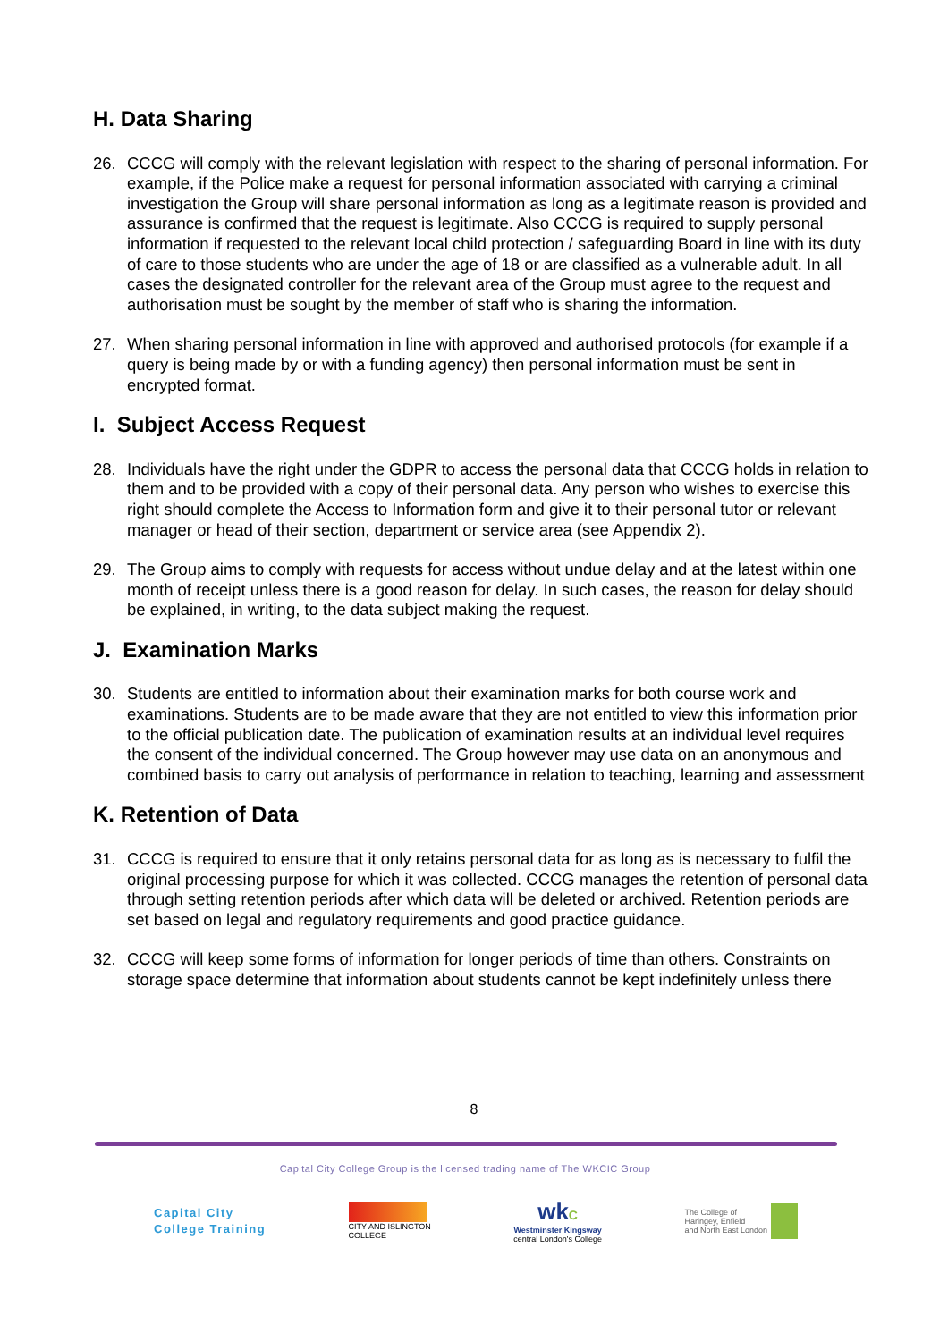H. Data Sharing
26. CCCG will comply with the relevant legislation with respect to the sharing of personal information. For example, if the Police make a request for personal information associated with carrying a criminal investigation the Group will share personal information as long as a legitimate reason is provided and assurance is confirmed that the request is legitimate. Also CCCG is required to supply personal information if requested to the relevant local child protection / safeguarding Board in line with its duty of care to those students who are under the age of 18 or are classified as a vulnerable adult. In all cases the designated controller for the relevant area of the Group must agree to the request and authorisation must be sought by the member of staff who is sharing the information.
27. When sharing personal information in line with approved and authorised protocols (for example if a query is being made by or with a funding agency) then personal information must be sent in encrypted format.
I. Subject Access Request
28. Individuals have the right under the GDPR to access the personal data that CCCG holds in relation to them and to be provided with a copy of their personal data. Any person who wishes to exercise this right should complete the Access to Information form and give it to their personal tutor or relevant manager or head of their section, department or service area (see Appendix 2).
29. The Group aims to comply with requests for access without undue delay and at the latest within one month of receipt unless there is a good reason for delay. In such cases, the reason for delay should be explained, in writing, to the data subject making the request.
J. Examination Marks
30. Students are entitled to information about their examination marks for both course work and examinations. Students are to be made aware that they are not entitled to view this information prior to the official publication date. The publication of examination results at an individual level requires the consent of the individual concerned. The Group however may use data on an anonymous and combined basis to carry out analysis of performance in relation to teaching, learning and assessment
K. Retention of Data
31. CCCG is required to ensure that it only retains personal data for as long as is necessary to fulfil the original processing purpose for which it was collected. CCCG manages the retention of personal data through setting retention periods after which data will be deleted or archived. Retention periods are set based on legal and regulatory requirements and good practice guidance.
32. CCCG will keep some forms of information for longer periods of time than others. Constraints on storage space determine that information about students cannot be kept indefinitely unless there
8
Capital City College Group is the licensed trading name of The WKCIC Group
Capital City
College Training
CITY AND ISLINGTON
COLLEGE
wkC
Westminster Kingsway
central London's College
The College of
Haringey, Enfield
and North East London